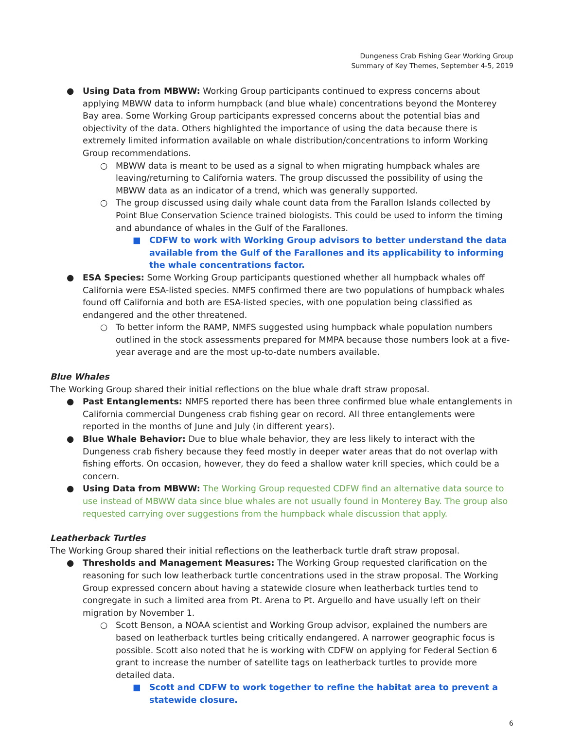Dungeness Crab Fishing Gear Working Group
Summary of Key Themes, September 4-5, 2019
● Using Data from MBWW: Working Group participants continued to express concerns about applying MBWW data to inform humpback (and blue whale) concentrations beyond the Monterey Bay area. Some Working Group participants expressed concerns about the potential bias and objectivity of the data. Others highlighted the importance of using the data because there is extremely limited information available on whale distribution/concentrations to inform Working Group recommendations.
○ MBWW data is meant to be used as a signal to when migrating humpback whales are leaving/returning to California waters. The group discussed the possibility of using the MBWW data as an indicator of a trend, which was generally supported.
○ The group discussed using daily whale count data from the Farallon Islands collected by Point Blue Conservation Science trained biologists. This could be used to inform the timing and abundance of whales in the Gulf of the Farallones.
■ CDFW to work with Working Group advisors to better understand the data available from the Gulf of the Farallones and its applicability to informing the whale concentrations factor.
● ESA Species: Some Working Group participants questioned whether all humpback whales off California were ESA-listed species. NMFS confirmed there are two populations of humpback whales found off California and both are ESA-listed species, with one population being classified as endangered and the other threatened.
○ To better inform the RAMP, NMFS suggested using humpback whale population numbers outlined in the stock assessments prepared for MMPA because those numbers look at a five-year average and are the most up-to-date numbers available.
Blue Whales
The Working Group shared their initial reflections on the blue whale draft straw proposal.
● Past Entanglements: NMFS reported there has been three confirmed blue whale entanglements in California commercial Dungeness crab fishing gear on record. All three entanglements were reported in the months of June and July (in different years).
● Blue Whale Behavior: Due to blue whale behavior, they are less likely to interact with the Dungeness crab fishery because they feed mostly in deeper water areas that do not overlap with fishing efforts. On occasion, however, they do feed a shallow water krill species, which could be a concern.
● Using Data from MBWW: The Working Group requested CDFW find an alternative data source to use instead of MBWW data since blue whales are not usually found in Monterey Bay. The group also requested carrying over suggestions from the humpback whale discussion that apply.
Leatherback Turtles
The Working Group shared their initial reflections on the leatherback turtle draft straw proposal.
● Thresholds and Management Measures: The Working Group requested clarification on the reasoning for such low leatherback turtle concentrations used in the straw proposal. The Working Group expressed concern about having a statewide closure when leatherback turtles tend to congregate in such a limited area from Pt. Arena to Pt. Arguello and have usually left on their migration by November 1.
○ Scott Benson, a NOAA scientist and Working Group advisor, explained the numbers are based on leatherback turtles being critically endangered. A narrower geographic focus is possible. Scott also noted that he is working with CDFW on applying for Federal Section 6 grant to increase the number of satellite tags on leatherback turtles to provide more detailed data.
■ Scott and CDFW to work together to refine the habitat area to prevent a statewide closure.
6